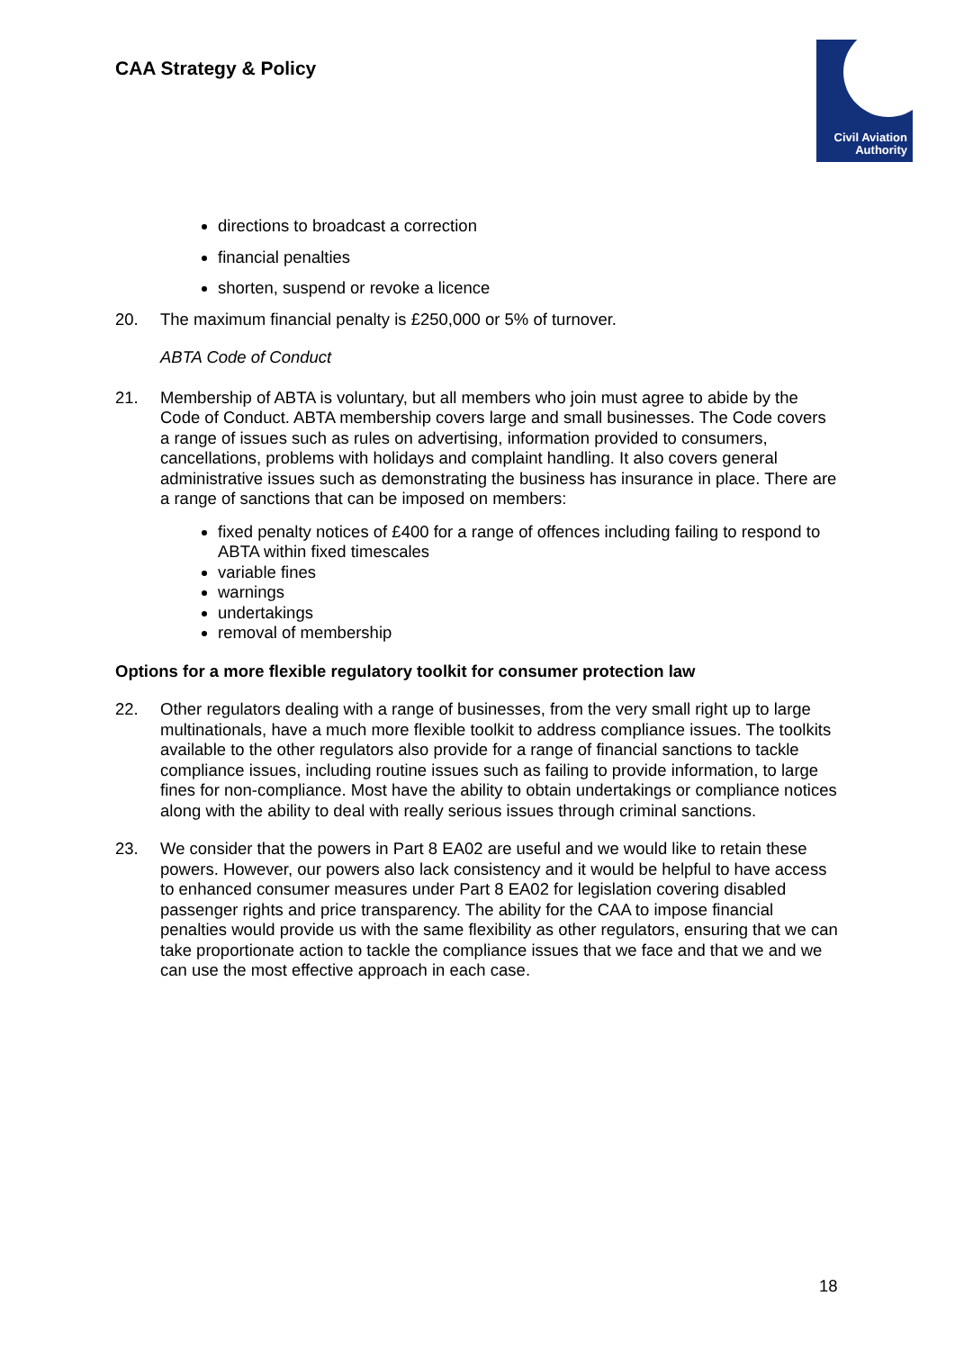CAA Strategy & Policy
Civil Aviation
Authority
directions to broadcast a correction
financial penalties
shorten, suspend or revoke a licence
20. The maximum financial penalty is £250,000 or 5% of turnover.
ABTA Code of Conduct
21. Membership of ABTA is voluntary, but all members who join must agree to abide by the Code of Conduct. ABTA membership covers large and small businesses. The Code covers a range of issues such as rules on advertising, information provided to consumers, cancellations, problems with holidays and complaint handling. It also covers general administrative issues such as demonstrating the business has insurance in place. There are a range of sanctions that can be imposed on members:
fixed penalty notices of £400 for a range of offences including failing to respond to ABTA within fixed timescales
variable fines
warnings
undertakings
removal of membership
Options for a more flexible regulatory toolkit for consumer protection law
22. Other regulators dealing with a range of businesses, from the very small right up to large multinationals, have a much more flexible toolkit to address compliance issues. The toolkits available to the other regulators also provide for a range of financial sanctions to tackle compliance issues, including routine issues such as failing to provide information, to large fines for non-compliance. Most have the ability to obtain undertakings or compliance notices along with the ability to deal with really serious issues through criminal sanctions.
23. We consider that the powers in Part 8 EA02 are useful and we would like to retain these powers. However, our powers also lack consistency and it would be helpful to have access to enhanced consumer measures under Part 8 EA02 for legislation covering disabled passenger rights and price transparency. The ability for the CAA to impose financial penalties would provide us with the same flexibility as other regulators, ensuring that we can take proportionate action to tackle the compliance issues that we face and that we and we can use the most effective approach in each case.
18